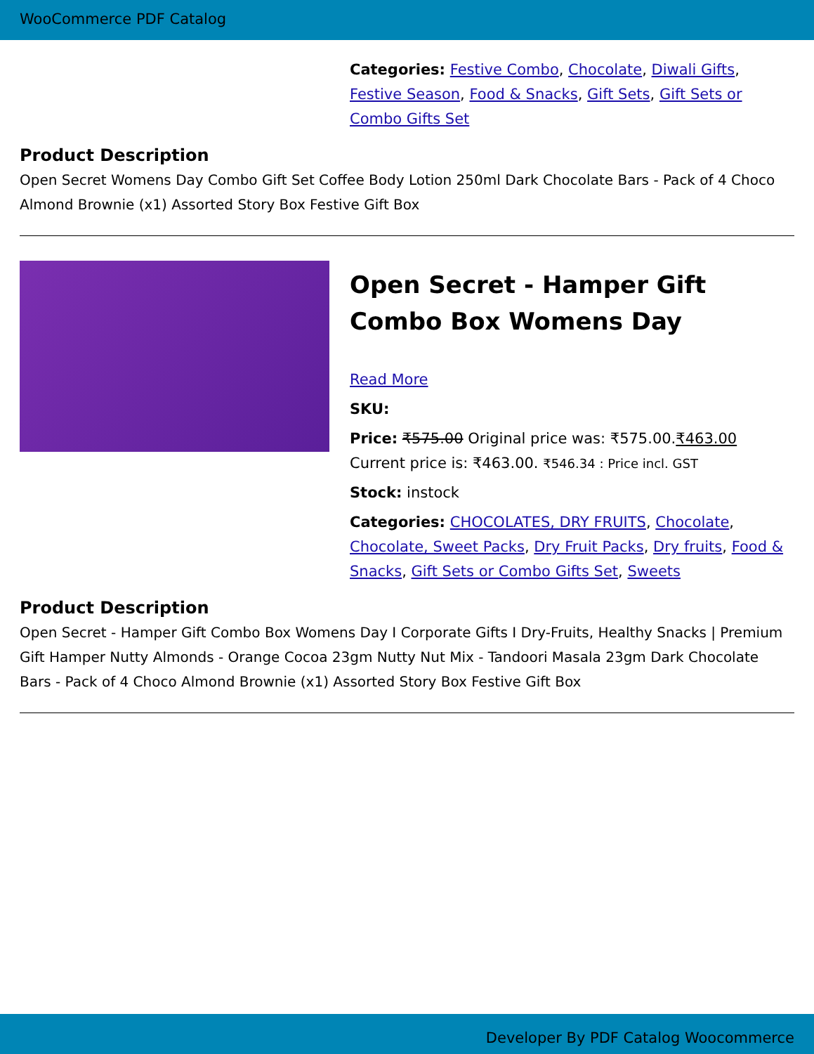WooCommerce PDF Catalog
Categories: Festive Combo, Chocolate, Diwali Gifts, Festive Season, Food & Snacks, Gift Sets, Gift Sets or Combo Gifts Set
Product Description
Open Secret Womens Day Combo Gift Set Coffee Body Lotion 250ml Dark Chocolate Bars - Pack of 4 Choco Almond Brownie (x1) Assorted Story Box Festive Gift Box
Open Secret - Hamper Gift Combo Box Womens Day
Read More
SKU:
Price: ₹575.00 Original price was: ₹575.00.₹463.00 Current price is: ₹463.00. ₹546.34 : Price incl. GST
Stock: instock
Categories: CHOCOLATES, DRY FRUITS, Chocolate, Chocolate, Sweet Packs, Dry Fruit Packs, Dry fruits, Food & Snacks, Gift Sets or Combo Gifts Set, Sweets
Product Description
Open Secret - Hamper Gift Combo Box Womens Day I Corporate Gifts I Dry-Fruits, Healthy Snacks | Premium Gift Hamper Nutty Almonds - Orange Cocoa 23gm Nutty Nut Mix - Tandoori Masala 23gm Dark Chocolate Bars - Pack of 4 Choco Almond Brownie (x1) Assorted Story Box Festive Gift Box
Developer By PDF Catalog Woocommerce